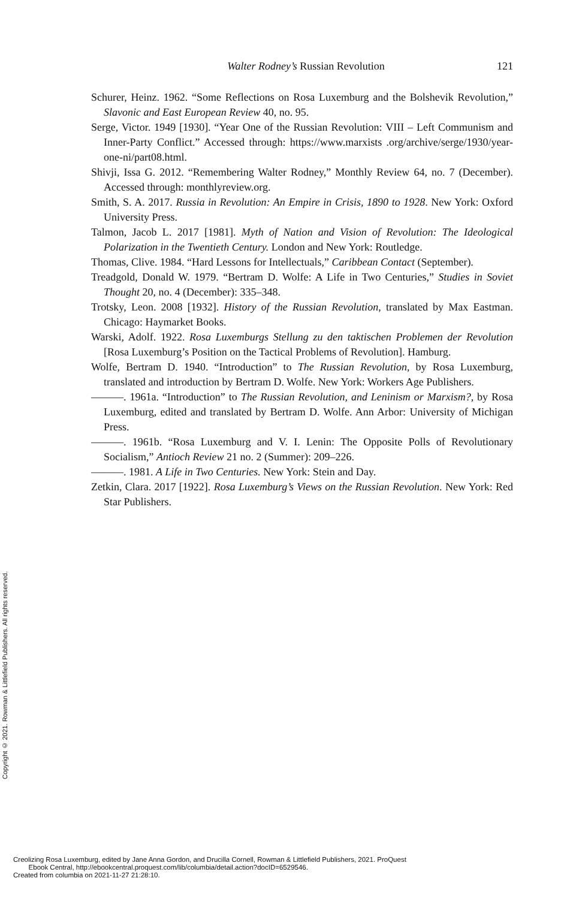Walter Rodney’s Russian Revolution 121
Schurer, Heinz. 1962. “Some Reflections on Rosa Luxemburg and the Bolshevik Revolution,” Slavonic and East European Review 40, no. 95.
Serge, Victor. 1949 [1930]. “Year One of the Russian Revolution: VIII – Left Communism and Inner-Party Conflict.” Accessed through: https://www.marxists .org/archive/serge/1930/year-one-ni/part08.html.
Shivji, Issa G. 2012. “Remembering Walter Rodney,” Monthly Review 64, no. 7 (December). Accessed through: monthlyreview.org.
Smith, S. A. 2017. Russia in Revolution: An Empire in Crisis, 1890 to 1928. New York: Oxford University Press.
Talmon, Jacob L. 2017 [1981]. Myth of Nation and Vision of Revolution: The Ideological Polarization in the Twentieth Century. London and New York: Routledge.
Thomas, Clive. 1984. “Hard Lessons for Intellectuals,” Caribbean Contact (September).
Treadgold, Donald W. 1979. “Bertram D. Wolfe: A Life in Two Centuries,” Studies in Soviet Thought 20, no. 4 (December): 335–348.
Trotsky, Leon. 2008 [1932]. History of the Russian Revolution, translated by Max Eastman. Chicago: Haymarket Books.
Warski, Adolf. 1922. Rosa Luxemburgs Stellung zu den taktischen Problemen der Revolution [Rosa Luxemburg’s Position on the Tactical Problems of Revolution]. Hamburg.
Wolfe, Bertram D. 1940. “Introduction” to The Russian Revolution, by Rosa Luxemburg, translated and introduction by Bertram D. Wolfe. New York: Workers Age Publishers.
———. 1961a. “Introduction” to The Russian Revolution, and Leninism or Marxism?, by Rosa Luxemburg, edited and translated by Bertram D. Wolfe. Ann Arbor: University of Michigan Press.
———. 1961b. “Rosa Luxemburg and V. I. Lenin: The Opposite Polls of Revolutionary Socialism,” Antioch Review 21 no. 2 (Summer): 209–226.
———. 1981. A Life in Two Centuries. New York: Stein and Day.
Zetkin, Clara. 2017 [1922]. Rosa Luxemburg’s Views on the Russian Revolution. New York: Red Star Publishers.
Copyright © 2021. Rowman & Littlefield Publishers. All rights reserved.
Creolizing Rosa Luxemburg, edited by Jane Anna Gordon, and Drucilla Cornell, Rowman & Littlefield Publishers, 2021. ProQuest
Ebook Central, http://ebookcentral.proquest.com/lib/columbia/detail.action?docID=6529546.
Created from columbia on 2021-11-27 21:28:10.